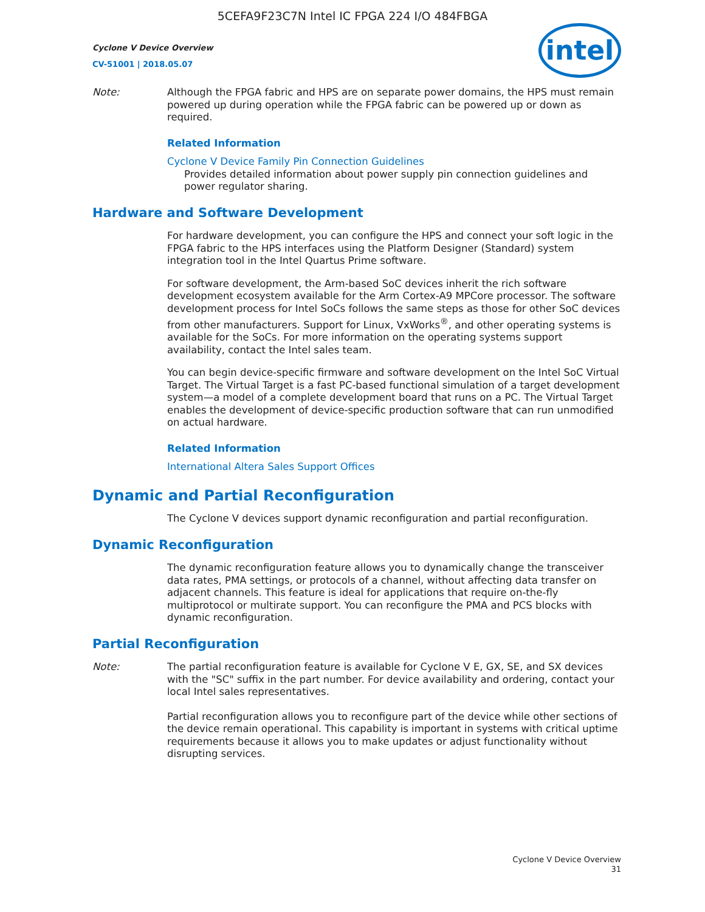5CEFA9F23C7N Intel IC FPGA 224 I/O 484FBGA
Cyclone V Device Overview
CV-51001 | 2018.05.07
intel
Note: Although the FPGA fabric and HPS are on separate power domains, the HPS must remain powered up during operation while the FPGA fabric can be powered up or down as required.
Related Information
Cyclone V Device Family Pin Connection Guidelines
Provides detailed information about power supply pin connection guidelines and power regulator sharing.
Hardware and Software Development
For hardware development, you can configure the HPS and connect your soft logic in the FPGA fabric to the HPS interfaces using the Platform Designer (Standard) system integration tool in the Intel Quartus Prime software.
For software development, the Arm-based SoC devices inherit the rich software development ecosystem available for the Arm Cortex-A9 MPCore processor. The software development process for Intel SoCs follows the same steps as those for other SoC devices from other manufacturers. Support for Linux, VxWorks<sup>®</sup>, and other operating systems is available for the SoCs. For more information on the operating systems support availability, contact the Intel sales team.
You can begin device-specific firmware and software development on the Intel SoC Virtual Target. The Virtual Target is a fast PC-based functional simulation of a target development system—a model of a complete development board that runs on a PC. The Virtual Target enables the development of device-specific production software that can run unmodified on actual hardware.
Related Information
International Altera Sales Support Offices
Dynamic and Partial Reconfiguration
The Cyclone V devices support dynamic reconfiguration and partial reconfiguration.
Dynamic Reconfiguration
The dynamic reconfiguration feature allows you to dynamically change the transceiver data rates, PMA settings, or protocols of a channel, without affecting data transfer on adjacent channels. This feature is ideal for applications that require on-the-fly multiprotocol or multirate support. You can reconfigure the PMA and PCS blocks with dynamic reconfiguration.
Partial Reconfiguration
Note: The partial reconfiguration feature is available for Cyclone V E, GX, SE, and SX devices with the "SC" suffix in the part number. For device availability and ordering, contact your local Intel sales representatives.
Partial reconfiguration allows you to reconfigure part of the device while other sections of the device remain operational. This capability is important in systems with critical uptime requirements because it allows you to make updates or adjust functionality without disrupting services.
Cyclone V Device Overview
31